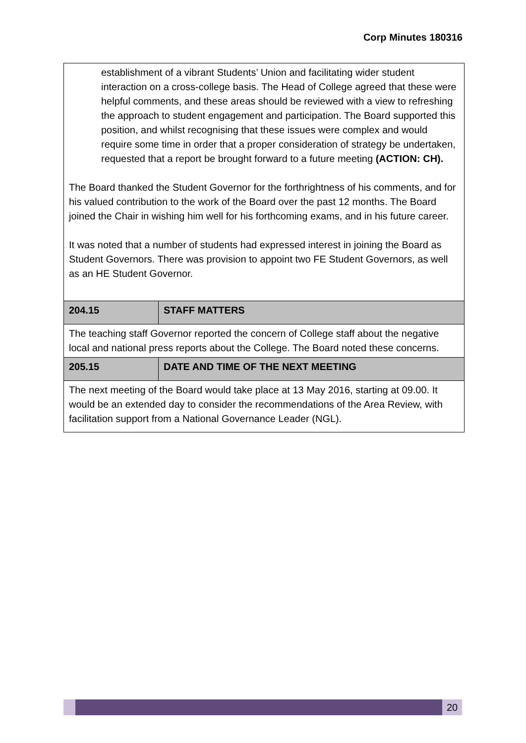Corp Minutes 180316
| establishment of a vibrant Students’ Union and facilitating wider student interaction on a cross-college basis. The Head of College agreed that these were helpful comments, and these areas should be reviewed with a view to refreshing the approach to student engagement and participation. The Board supported this position, and whilst recognising that these issues were complex and would require some time in order that a proper consideration of strategy be undertaken, requested that a report be brought forward to a future meeting (ACTION: CH). The Board thanked the Student Governor for the forthrightness of his comments, and for his valued contribution to the work of the Board over the past 12 months. The Board joined the Chair in wishing him well for his forthcoming exams, and in his future career. It was noted that a number of students had expressed interest in joining the Board as Student Governors. There was provision to appoint two FE Student Governors, as well as an HE Student Governor. | |
| 204.15 | STAFF MATTERS |
| The teaching staff Governor reported the concern of College staff about the negative local and national press reports about the College. The Board noted these concerns. | |
| 205.15 | DATE AND TIME OF THE NEXT MEETING |
| The next meeting of the Board would take place at 13 May 2016, starting at 09.00. It would be an extended day to consider the recommendations of the Area Review, with facilitation support from a National Governance Leader (NGL). | |
20